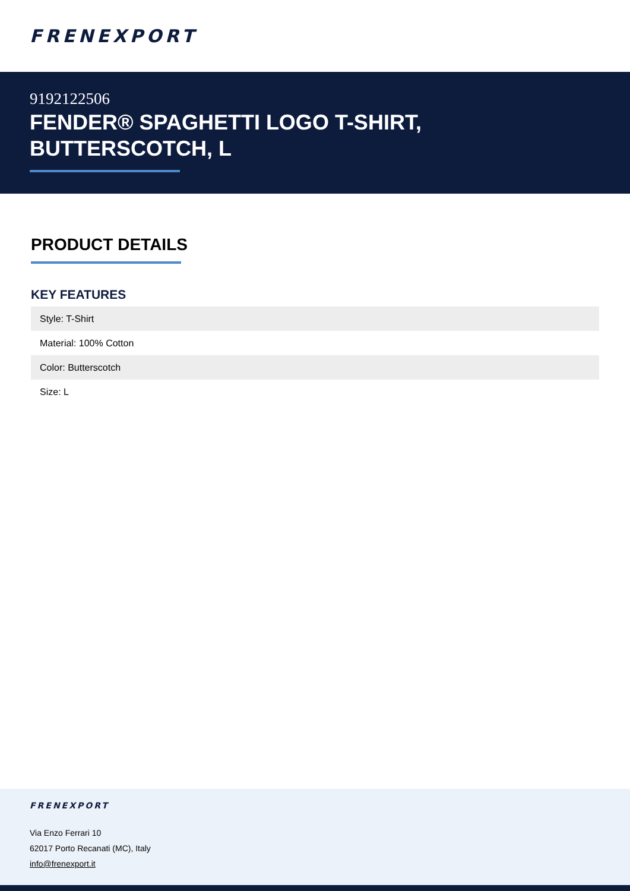FRENEXPORT
9192122506
FENDER® SPAGHETTI LOGO T-SHIRT, BUTTERSCOTCH, L
PRODUCT DETAILS
KEY FEATURES
| Style: T-Shirt |
| Material: 100% Cotton |
| Color: Butterscotch |
| Size: L |
FRENEXPORT
Via Enzo Ferrari 10
62017 Porto Recanati (MC), Italy
info@frenexport.it